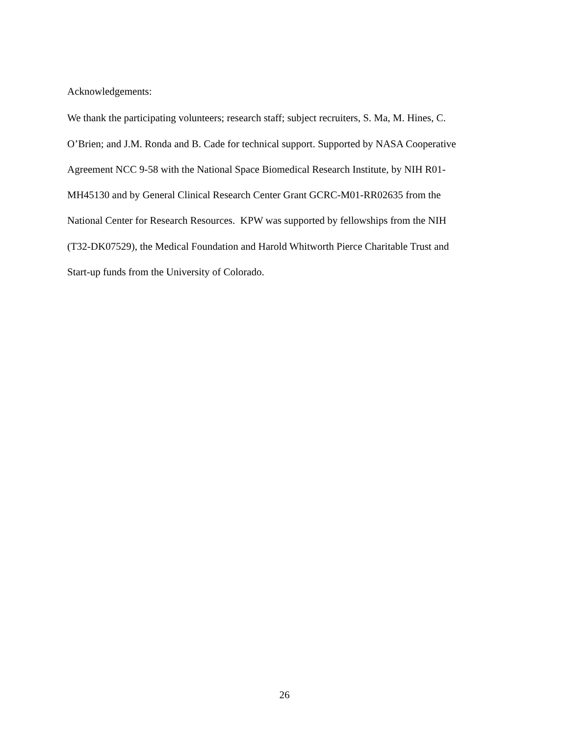Acknowledgements:
We thank the participating volunteers; research staff; subject recruiters, S. Ma, M. Hines, C.
O’Brien; and J.M. Ronda and B. Cade for technical support. Supported by NASA Cooperative
Agreement NCC 9-58 with the National Space Biomedical Research Institute, by NIH R01-
MH45130 and by General Clinical Research Center Grant GCRC-M01-RR02635 from the
National Center for Research Resources. KPW was supported by fellowships from the NIH
(T32-DK07529), the Medical Foundation and Harold Whitworth Pierce Charitable Trust and
Start-up funds from the University of Colorado.
26